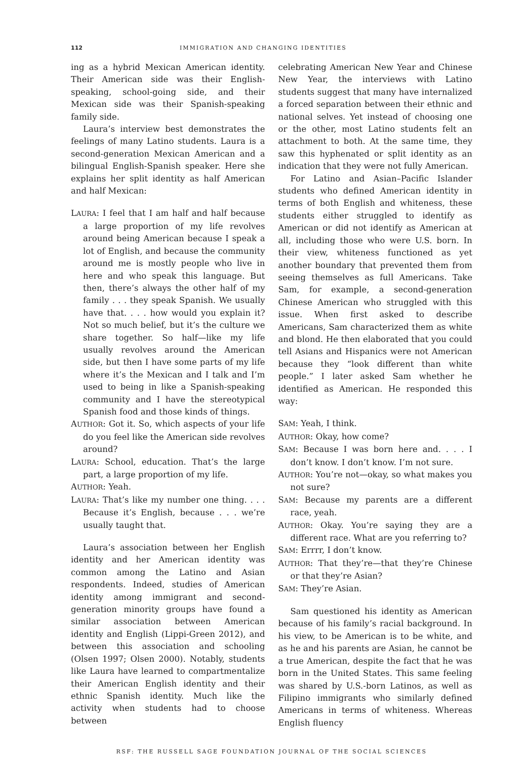112 IMMIGRATION AND CHANGING IDENTITIES
ing as a hybrid Mexican American identity. Their American side was their English-speaking, school-going side, and their Mexican side was their Spanish-speaking family side.
Laura’s interview best demonstrates the feelings of many Latino students. Laura is a second-generation Mexican American and a bilingual English-Spanish speaker. Here she explains her split identity as half American and half Mexican:
LAURA: I feel that I am half and half because a large proportion of my life revolves around being American because I speak a lot of English, and because the community around me is mostly people who live in here and who speak this language. But then, there’s always the other half of my family . . . they speak Spanish. We usually have that. . . . how would you explain it? Not so much belief, but it’s the culture we share together. So half—like my life usually revolves around the American side, but then I have some parts of my life where it’s the Mexican and I talk and I’m used to being in like a Spanish-speaking community and I have the stereotypical Spanish food and those kinds of things.
AUTHOR: Got it. So, which aspects of your life do you feel like the American side revolves around?
LAURA: School, education. That’s the large part, a large proportion of my life.
AUTHOR: Yeah.
LAURA: That’s like my number one thing. . . . Because it’s English, because . . . we’re usually taught that.
Laura’s association between her English identity and her American identity was common among the Latino and Asian respondents. Indeed, studies of American identity among immigrant and second-generation minority groups have found a similar association between American identity and English (Lippi-Green 2012), and between this association and schooling (Olsen 1997; Olsen 2000). Notably, students like Laura have learned to compartmentalize their American English identity and their ethnic Spanish identity. Much like the activity when students had to choose between
celebrating American New Year and Chinese New Year, the interviews with Latino students suggest that many have internalized a forced separation between their ethnic and national selves. Yet instead of choosing one or the other, most Latino students felt an attachment to both. At the same time, they saw this hyphenated or split identity as an indication that they were not fully American.
For Latino and Asian–Pacific Islander students who defined American identity in terms of both English and whiteness, these students either struggled to identify as American or did not identify as American at all, including those who were U.S. born. In their view, whiteness functioned as yet another boundary that prevented them from seeing themselves as full Americans. Take Sam, for example, a second-generation Chinese American who struggled with this issue. When first asked to describe Americans, Sam characterized them as white and blond. He then elaborated that you could tell Asians and Hispanics were not American because they “look different than white people.” I later asked Sam whether he identified as American. He responded this way:
SAM: Yeah, I think.
AUTHOR: Okay, how come?
SAM: Because I was born here and. . . . I don’t know. I don’t know. I’m not sure.
AUTHOR: You’re not—okay, so what makes you not sure?
SAM: Because my parents are a different race, yeah.
AUTHOR: Okay. You’re saying they are a different race. What are you referring to?
SAM: Errrr, I don’t know.
AUTHOR: That they’re—that they’re Chinese or that they’re Asian?
SAM: They’re Asian.
Sam questioned his identity as American because of his family’s racial background. In his view, to be American is to be white, and as he and his parents are Asian, he cannot be a true American, despite the fact that he was born in the United States. This same feeling was shared by U.S.-born Latinos, as well as Filipino immigrants who similarly defined Americans in terms of whiteness. Whereas English fluency
RSF: THE RUSSELL SAGE FOUNDATION JOURNAL OF THE SOCIAL SCIENCES